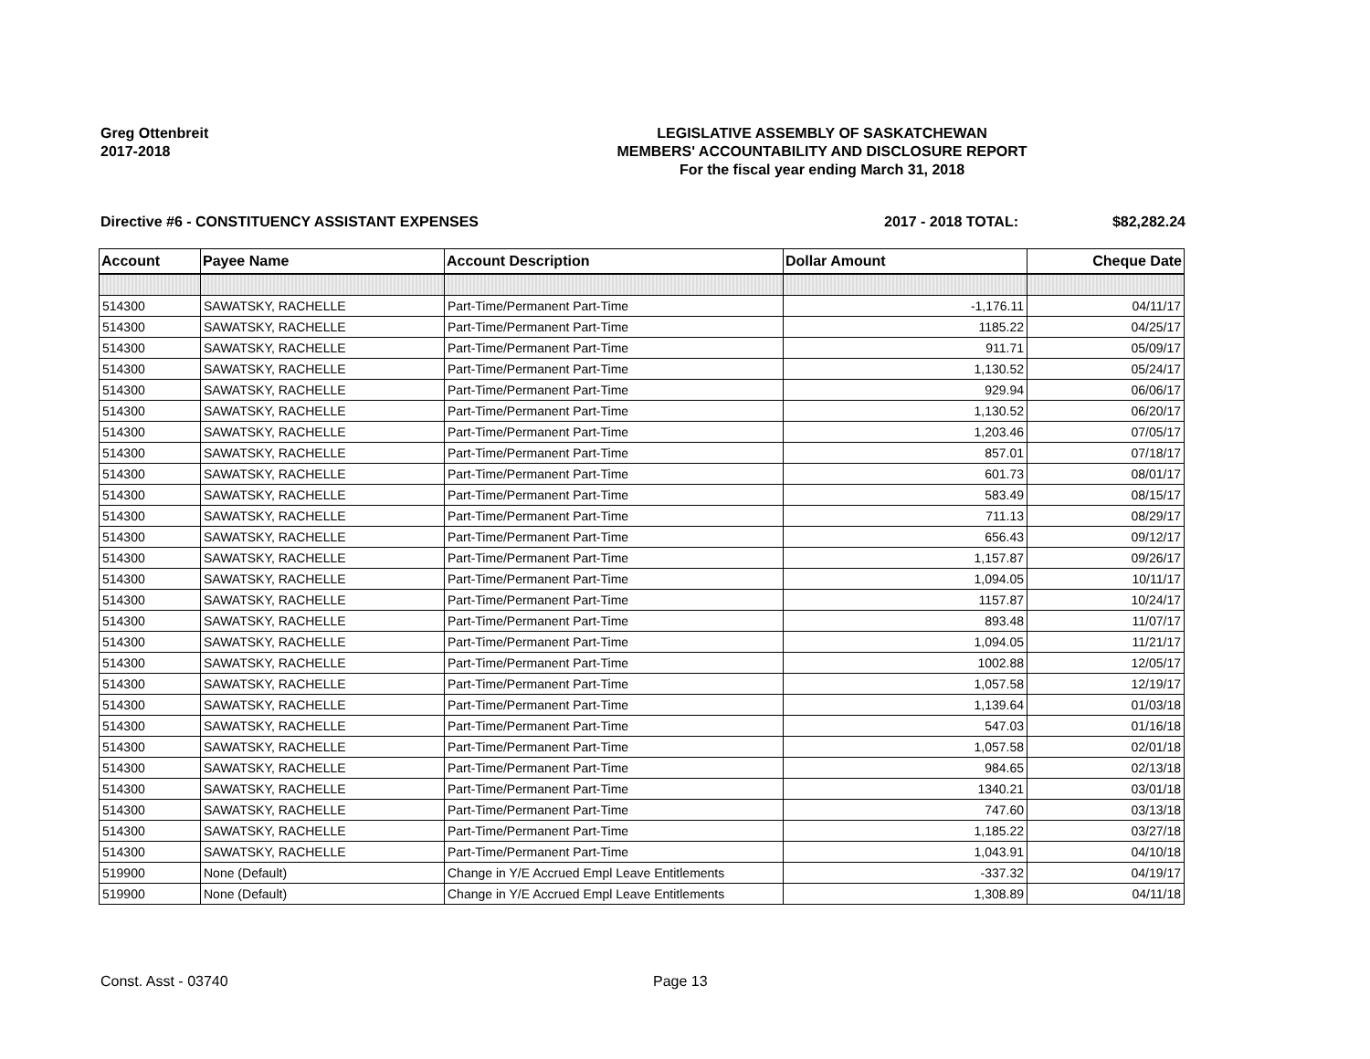Greg Ottenbreit
2017-2018
LEGISLATIVE ASSEMBLY OF SASKATCHEWAN
MEMBERS' ACCOUNTABILITY AND DISCLOSURE REPORT
For the fiscal year ending March 31, 2018
Directive #6 - CONSTITUENCY ASSISTANT EXPENSES 2017 - 2018 TOTAL: $82,282.24
| Account | Payee Name | Account Description | Dollar Amount | Cheque Date |
| --- | --- | --- | --- | --- |
| 514300 | SAWATSKY, RACHELLE | Part-Time/Permanent Part-Time | -1,176.11 | 04/11/17 |
| 514300 | SAWATSKY, RACHELLE | Part-Time/Permanent Part-Time | 1185.22 | 04/25/17 |
| 514300 | SAWATSKY, RACHELLE | Part-Time/Permanent Part-Time | 911.71 | 05/09/17 |
| 514300 | SAWATSKY, RACHELLE | Part-Time/Permanent Part-Time | 1,130.52 | 05/24/17 |
| 514300 | SAWATSKY, RACHELLE | Part-Time/Permanent Part-Time | 929.94 | 06/06/17 |
| 514300 | SAWATSKY, RACHELLE | Part-Time/Permanent Part-Time | 1,130.52 | 06/20/17 |
| 514300 | SAWATSKY, RACHELLE | Part-Time/Permanent Part-Time | 1,203.46 | 07/05/17 |
| 514300 | SAWATSKY, RACHELLE | Part-Time/Permanent Part-Time | 857.01 | 07/18/17 |
| 514300 | SAWATSKY, RACHELLE | Part-Time/Permanent Part-Time | 601.73 | 08/01/17 |
| 514300 | SAWATSKY, RACHELLE | Part-Time/Permanent Part-Time | 583.49 | 08/15/17 |
| 514300 | SAWATSKY, RACHELLE | Part-Time/Permanent Part-Time | 711.13 | 08/29/17 |
| 514300 | SAWATSKY, RACHELLE | Part-Time/Permanent Part-Time | 656.43 | 09/12/17 |
| 514300 | SAWATSKY, RACHELLE | Part-Time/Permanent Part-Time | 1,157.87 | 09/26/17 |
| 514300 | SAWATSKY, RACHELLE | Part-Time/Permanent Part-Time | 1,094.05 | 10/11/17 |
| 514300 | SAWATSKY, RACHELLE | Part-Time/Permanent Part-Time | 1157.87 | 10/24/17 |
| 514300 | SAWATSKY, RACHELLE | Part-Time/Permanent Part-Time | 893.48 | 11/07/17 |
| 514300 | SAWATSKY, RACHELLE | Part-Time/Permanent Part-Time | 1,094.05 | 11/21/17 |
| 514300 | SAWATSKY, RACHELLE | Part-Time/Permanent Part-Time | 1002.88 | 12/05/17 |
| 514300 | SAWATSKY, RACHELLE | Part-Time/Permanent Part-Time | 1,057.58 | 12/19/17 |
| 514300 | SAWATSKY, RACHELLE | Part-Time/Permanent Part-Time | 1,139.64 | 01/03/18 |
| 514300 | SAWATSKY, RACHELLE | Part-Time/Permanent Part-Time | 547.03 | 01/16/18 |
| 514300 | SAWATSKY, RACHELLE | Part-Time/Permanent Part-Time | 1,057.58 | 02/01/18 |
| 514300 | SAWATSKY, RACHELLE | Part-Time/Permanent Part-Time | 984.65 | 02/13/18 |
| 514300 | SAWATSKY, RACHELLE | Part-Time/Permanent Part-Time | 1340.21 | 03/01/18 |
| 514300 | SAWATSKY, RACHELLE | Part-Time/Permanent Part-Time | 747.60 | 03/13/18 |
| 514300 | SAWATSKY, RACHELLE | Part-Time/Permanent Part-Time | 1,185.22 | 03/27/18 |
| 514300 | SAWATSKY, RACHELLE | Part-Time/Permanent Part-Time | 1,043.91 | 04/10/18 |
| 519900 | None (Default) | Change in Y/E Accrued Empl Leave Entitlements | -337.32 | 04/19/17 |
| 519900 | None (Default) | Change in Y/E Accrued Empl Leave Entitlements | 1,308.89 | 04/11/18 |
Const. Asst - 03740 Page 13